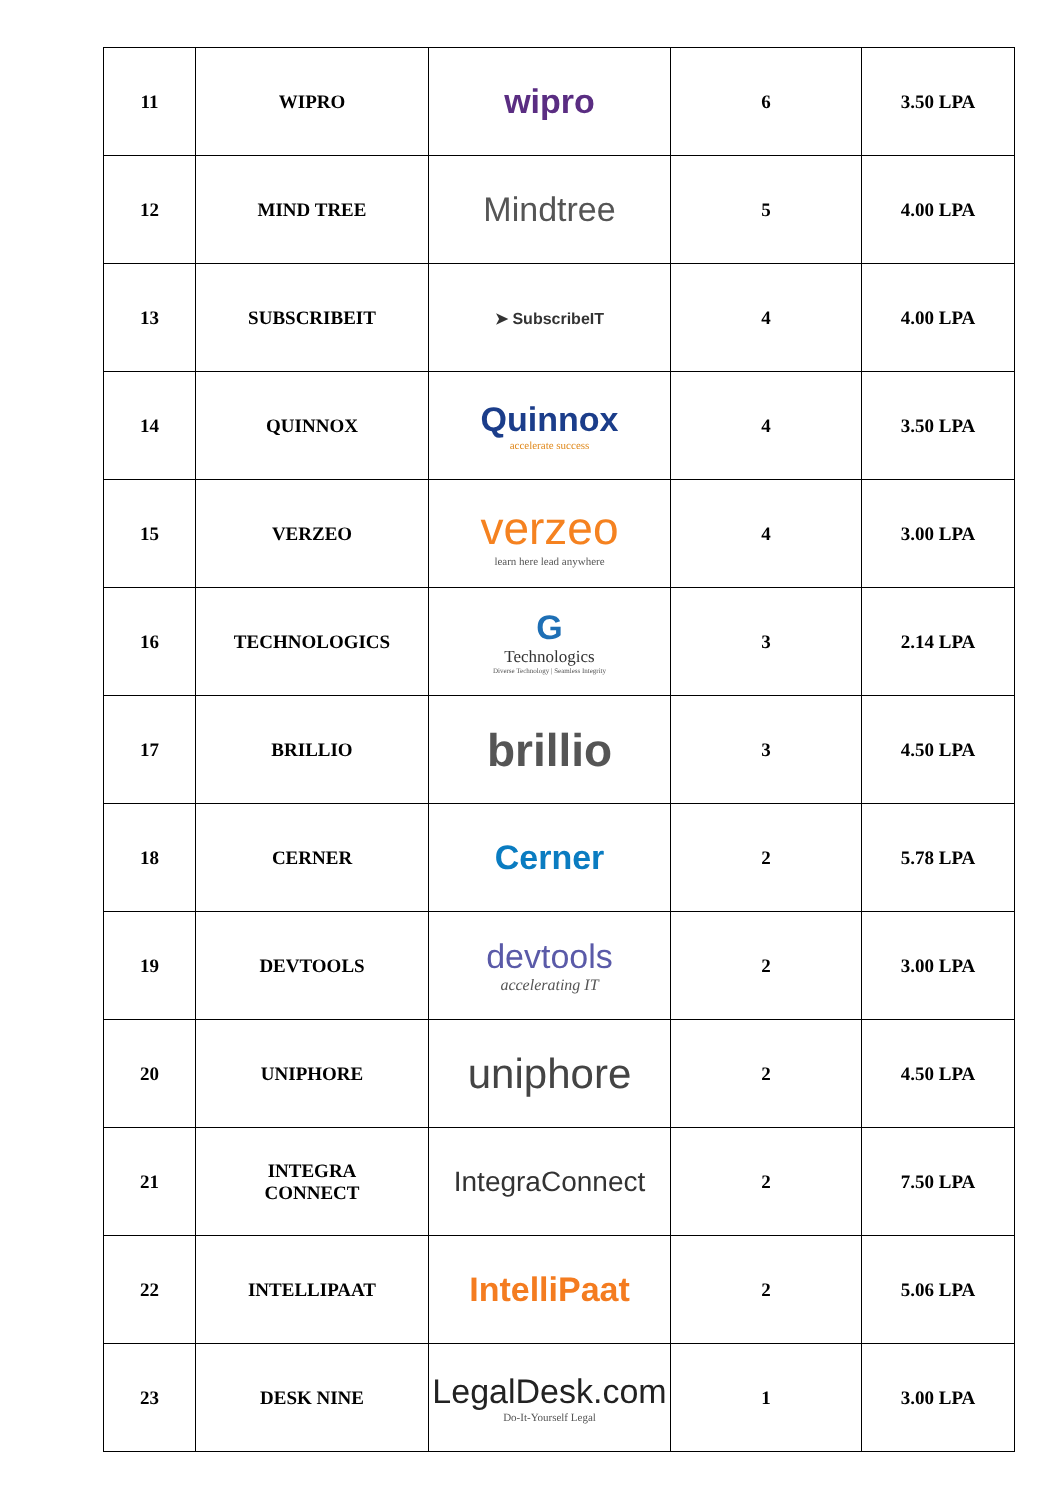| 11 | WIPRO | wipro | 6 | 3.50 LPA |
| 12 | MIND TREE | Mindtree | 5 | 4.00 LPA |
| 13 | SUBSCRIBEIT | ➤ SubscribeIT | 4 | 4.00 LPA |
| 14 | QUINNOX | Quinnox accelerate success | 4 | 3.50 LPA |
| 15 | VERZEO | verzeo learn here lead anywhere | 4 | 3.00 LPA |
| 16 | TECHNOLOGICS | G Technologics Diverse Technology / Seamless Integrity | 3 | 2.14 LPA |
| 17 | BRILLIO | brillio | 3 | 4.50 LPA |
| 18 | CERNER | Cerner | 2 | 5.78 LPA |
| 19 | DEVTOOLS | devtools accelerating IT | 2 | 3.00 LPA |
| 20 | UNIPHORE | uniphore | 2 | 4.50 LPA |
| 21 | INTEGRA CONNECT | IntegraConnect | 2 | 7.50 LPA |
| 22 | INTELLIPAAT | IntelliPaat | 2 | 5.06 LPA |
| 23 | DESK NINE | LegalDesk.com Do-It-Yourself Legal | 1 | 3.00 LPA |